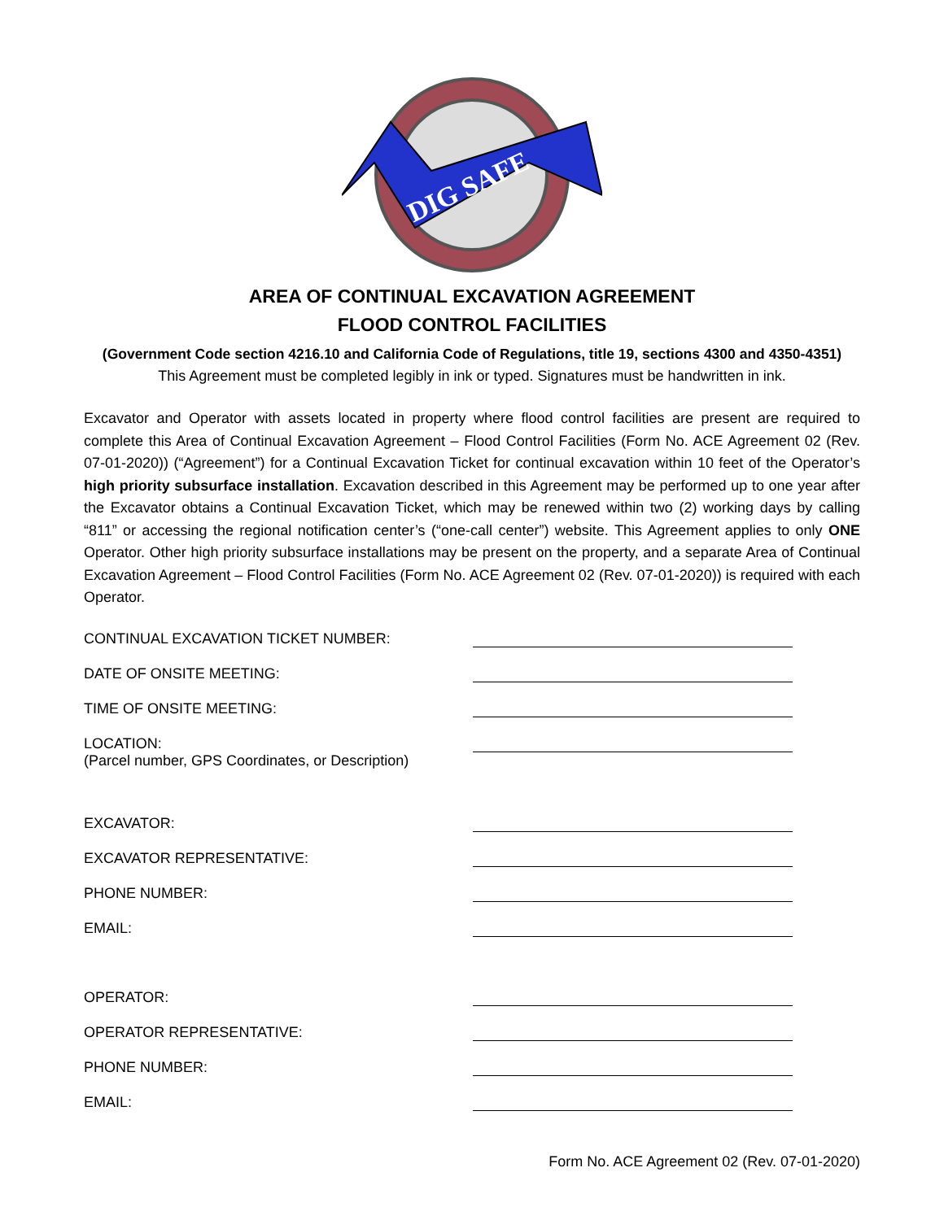DIG SAFE
AREA OF CONTINUAL EXCAVATION AGREEMENT
FLOOD CONTROL FACILITIES
(Government Code section 4216.10 and California Code of Regulations, title 19, sections 4300 and 4350-4351)
This Agreement must be completed legibly in ink or typed. Signatures must be handwritten in ink.
Excavator and Operator with assets located in property where flood control facilities are present are required to complete this Area of Continual Excavation Agreement – Flood Control Facilities (Form No. ACE Agreement 02 (Rev. 07-01-2020)) (“Agreement”) for a Continual Excavation Ticket for continual excavation within 10 feet of the Operator’s high priority subsurface installation. Excavation described in this Agreement may be performed up to one year after the Excavator obtains a Continual Excavation Ticket, which may be renewed within two (2) working days by calling “811” or accessing the regional notification center’s (“one-call center”) website. This Agreement applies to only ONE Operator. Other high priority subsurface installations may be present on the property, and a separate Area of Continual Excavation Agreement – Flood Control Facilities (Form No. ACE Agreement 02 (Rev. 07-01-2020)) is required with each Operator.
CONTINUAL EXCAVATION TICKET NUMBER:
DATE OF ONSITE MEETING:
TIME OF ONSITE MEETING:
LOCATION:
(Parcel number, GPS Coordinates, or Description)
EXCAVATOR:
EXCAVATOR REPRESENTATIVE:
PHONE NUMBER:
EMAIL:
OPERATOR:
OPERATOR REPRESENTATIVE:
PHONE NUMBER:
EMAIL:
Form No. ACE Agreement 02 (Rev. 07-01-2020)